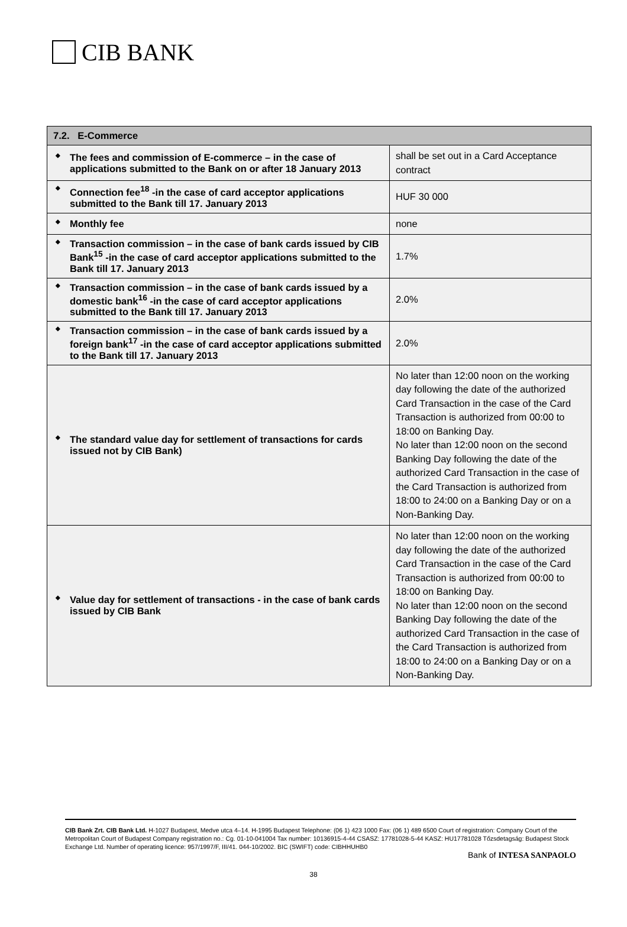CIB BANK
| 7.2. E-Commerce | |
| --- | --- |
| ◆ The fees and commission of E-commerce – in the case of applications submitted to the Bank on or after 18 January 2013 | shall be set out in a Card Acceptance contract |
| ◆ Connection fee<sup>18</sup> -in the case of card acceptor applications submitted to the Bank till 17. January 2013 | HUF 30 000 |
| ◆ Monthly fee | none |
| ◆ Transaction commission – in the case of bank cards issued by CIB Bank<sup>15</sup> -in the case of card acceptor applications submitted to the Bank till 17. January 2013 | 1.7% |
| ◆ Transaction commission – in the case of bank cards issued by a domestic bank<sup>16</sup> -in the case of card acceptor applications submitted to the Bank till 17. January 2013 | 2.0% |
| ◆ Transaction commission – in the case of bank cards issued by a foreign bank<sup>17</sup> -in the case of card acceptor applications submitted to the Bank till 17. January 2013 | 2.0% |
| ◆ The standard value day for settlement of transactions for cards issued not by CIB Bank) | No later than 12:00 noon on the working day following the date of the authorized Card Transaction in the case of the Card Transaction is authorized from 00:00 to 18:00 on Banking Day. No later than 12:00 noon on the second Banking Day following the date of the authorized Card Transaction in the case of the Card Transaction is authorized from 18:00 to 24:00 on a Banking Day or on a Non-Banking Day. |
| ◆ Value day for settlement of transactions - in the case of bank cards issued by CIB Bank | No later than 12:00 noon on the working day following the date of the authorized Card Transaction in the case of the Card Transaction is authorized from 00:00 to 18:00 on Banking Day. No later than 12:00 noon on the second Banking Day following the date of the authorized Card Transaction in the case of the Card Transaction is authorized from 18:00 to 24:00 on a Banking Day or on a Non-Banking Day. |
CIB Bank Zrt. CIB Bank Ltd. H-1027 Budapest, Medve utca 4–14. H-1995 Budapest Telephone: (06 1) 423 1000 Fax: (06 1) 489 6500 Court of registration: Company Court of the Metropolitan Court of Budapest Company registration no.: Cg. 01-10-041004 Tax number: 10136915-4-44 CSASZ: 17781028-5-44 KASZ: HU17781028 Tőzsdetagság: Budapest Stock Exchange Ltd. Number of operating licence: 957/1997/F, III/41. 044-10/2002. BIC (SWIFT) code: CIBHHUHB0
Bank of INTESA SANPAOLO
38